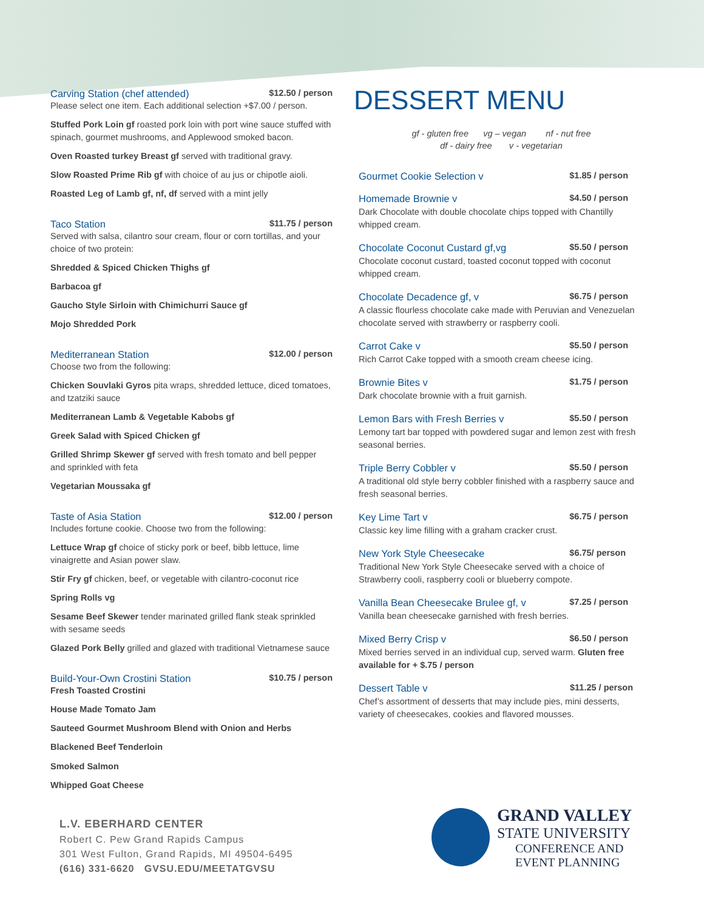Carving Station (chef attended) $12.50 / person
Please select one item. Each additional selection +$7.00 / person.
Stuffed Pork Loin gf roasted pork loin with port wine sauce stuffed with spinach, gourmet mushrooms, and Applewood smoked bacon.
Oven Roasted turkey Breast gf served with traditional gravy.
Slow Roasted Prime Rib gf with choice of au jus or chipotle aioli.
Roasted Leg of Lamb gf, nf, df served with a mint jelly
Taco Station $11.75 / person
Served with salsa, cilantro sour cream, flour or corn tortillas, and your choice of two protein:
Shredded & Spiced Chicken Thighs gf
Barbacoa gf
Gaucho Style Sirloin with Chimichurri Sauce gf
Mojo Shredded Pork
Mediterranean Station $12.00 / person
Choose two from the following:
Chicken Souvlaki Gyros pita wraps, shredded lettuce, diced tomatoes, and tzatziki sauce
Mediterranean Lamb & Vegetable Kabobs gf
Greek Salad with Spiced Chicken gf
Grilled Shrimp Skewer gf served with fresh tomato and bell pepper and sprinkled with feta
Vegetarian Moussaka gf
Taste of Asia Station $12.00 / person
Includes fortune cookie. Choose two from the following:
Lettuce Wrap gf choice of sticky pork or beef, bibb lettuce, lime vinaigrette and Asian power slaw.
Stir Fry gf chicken, beef, or vegetable with cilantro-coconut rice
Spring Rolls vg
Sesame Beef Skewer tender marinated grilled flank steak sprinkled with sesame seeds
Glazed Pork Belly grilled and glazed with traditional Vietnamese sauce
Build-Your-Own Crostini Station $10.75 / person
Fresh Toasted Crostini
House Made Tomato Jam
Sauteed Gourmet Mushroom Blend with Onion and Herbs
Blackened Beef Tenderloin
Smoked Salmon
Whipped Goat Cheese
L.V. EBERHARD CENTER
Robert C. Pew Grand Rapids Campus
301 West Fulton, Grand Rapids, MI 49504-6495
(616) 331-6620 GVSU.EDU/MEETATGVSU
DESSERT MENU
gf - gluten free vg – vegan nf - nut free
df - dairy free v - vegetarian
Gourmet Cookie Selection v $1.85 / person
Homemade Brownie v $4.50 / person
Dark Chocolate with double chocolate chips topped with Chantilly whipped cream.
Chocolate Coconut Custard gf,vg $5.50 / person
Chocolate coconut custard, toasted coconut topped with coconut whipped cream.
Chocolate Decadence gf, v $6.75 / person
A classic flourless chocolate cake made with Peruvian and Venezuelan chocolate served with strawberry or raspberry cooli.
Carrot Cake v $5.50 / person
Rich Carrot Cake topped with a smooth cream cheese icing.
Brownie Bites v $1.75 / person
Dark chocolate brownie with a fruit garnish.
Lemon Bars with Fresh Berries v $5.50 / person
Lemony tart bar topped with powdered sugar and lemon zest with fresh seasonal berries.
Triple Berry Cobbler v $5.50 / person
A traditional old style berry cobbler finished with a raspberry sauce and fresh seasonal berries.
Key Lime Tart v $6.75 / person
Classic key lime filling with a graham cracker crust.
New York Style Cheesecake $6.75/ person
Traditional New York Style Cheesecake served with a choice of Strawberry cooli, raspberry cooli or blueberry compote.
Vanilla Bean Cheesecake Brulee gf, v $7.25 / person
Vanilla bean cheesecake garnished with fresh berries.
Mixed Berry Crisp v $6.50 / person
Mixed berries served in an individual cup, served warm. Gluten free available for + $.75 / person
Dessert Table v $11.25 / person
Chef’s assortment of desserts that may include pies, mini desserts, variety of cheesecakes, cookies and flavored mousses.
GRAND VALLEY
STATE UNIVERSITY
CONFERENCE AND
EVENT PLANNING